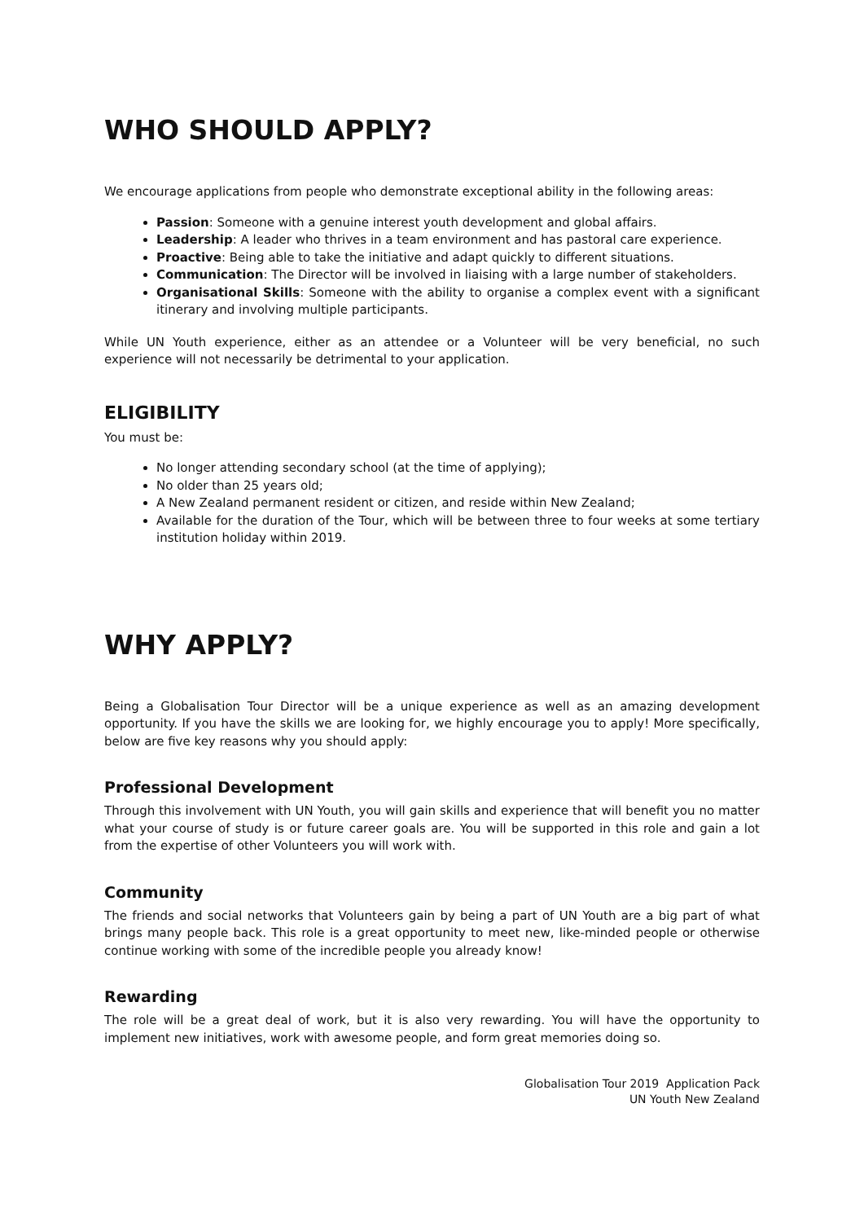WHO SHOULD APPLY?
We encourage applications from people who demonstrate exceptional ability in the following areas:
Passion: Someone with a genuine interest youth development and global affairs.
Leadership: A leader who thrives in a team environment and has pastoral care experience.
Proactive: Being able to take the initiative and adapt quickly to different situations.
Communication: The Director will be involved in liaising with a large number of stakeholders.
Organisational Skills: Someone with the ability to organise a complex event with a significant itinerary and involving multiple participants.
While UN Youth experience, either as an attendee or a Volunteer will be very beneficial, no such experience will not necessarily be detrimental to your application.
ELIGIBILITY
You must be:
No longer attending secondary school (at the time of applying);
No older than 25 years old;
A New Zealand permanent resident or citizen, and reside within New Zealand;
Available for the duration of the Tour, which will be between three to four weeks at some tertiary institution holiday within 2019.
WHY APPLY?
Being a Globalisation Tour Director will be a unique experience as well as an amazing development opportunity. If you have the skills we are looking for, we highly encourage you to apply! More specifically, below are five key reasons why you should apply:
Professional Development
Through this involvement with UN Youth, you will gain skills and experience that will benefit you no matter what your course of study is or future career goals are. You will be supported in this role and gain a lot from the expertise of other Volunteers you will work with.
Community
The friends and social networks that Volunteers gain by being a part of UN Youth are a big part of what brings many people back. This role is a great opportunity to meet new, like-minded people or otherwise continue working with some of the incredible people you already know!
Rewarding
The role will be a great deal of work, but it is also very rewarding. You will have the opportunity to implement new initiatives, work with awesome people, and form great memories doing so.
Globalisation Tour 2019 Application Pack
UN Youth New Zealand